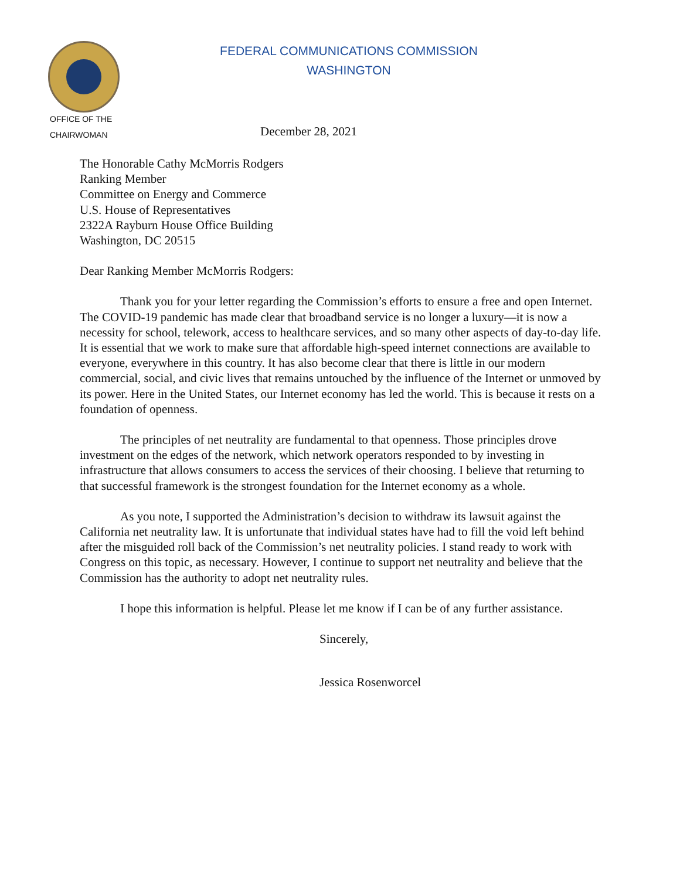FEDERAL COMMUNICATIONS COMMISSION
WASHINGTON
OFFICE OF THE
CHAIRWOMAN
December 28, 2021
The Honorable Cathy McMorris Rodgers
Ranking Member
Committee on Energy and Commerce
U.S. House of Representatives
2322A Rayburn House Office Building
Washington, DC 20515
Dear Ranking Member McMorris Rodgers:
Thank you for your letter regarding the Commission’s efforts to ensure a free and open Internet. The COVID-19 pandemic has made clear that broadband service is no longer a luxury—it is now a necessity for school, telework, access to healthcare services, and so many other aspects of day-to-day life. It is essential that we work to make sure that affordable high-speed internet connections are available to everyone, everywhere in this country. It has also become clear that there is little in our modern commercial, social, and civic lives that remains untouched by the influence of the Internet or unmoved by its power. Here in the United States, our Internet economy has led the world. This is because it rests on a foundation of openness.
The principles of net neutrality are fundamental to that openness. Those principles drove investment on the edges of the network, which network operators responded to by investing in infrastructure that allows consumers to access the services of their choosing. I believe that returning to that successful framework is the strongest foundation for the Internet economy as a whole.
As you note, I supported the Administration’s decision to withdraw its lawsuit against the California net neutrality law. It is unfortunate that individual states have had to fill the void left behind after the misguided roll back of the Commission’s net neutrality policies. I stand ready to work with Congress on this topic, as necessary. However, I continue to support net neutrality and believe that the Commission has the authority to adopt net neutrality rules.
I hope this information is helpful. Please let me know if I can be of any further assistance.
Sincerely,
Jessica Rosenworcel